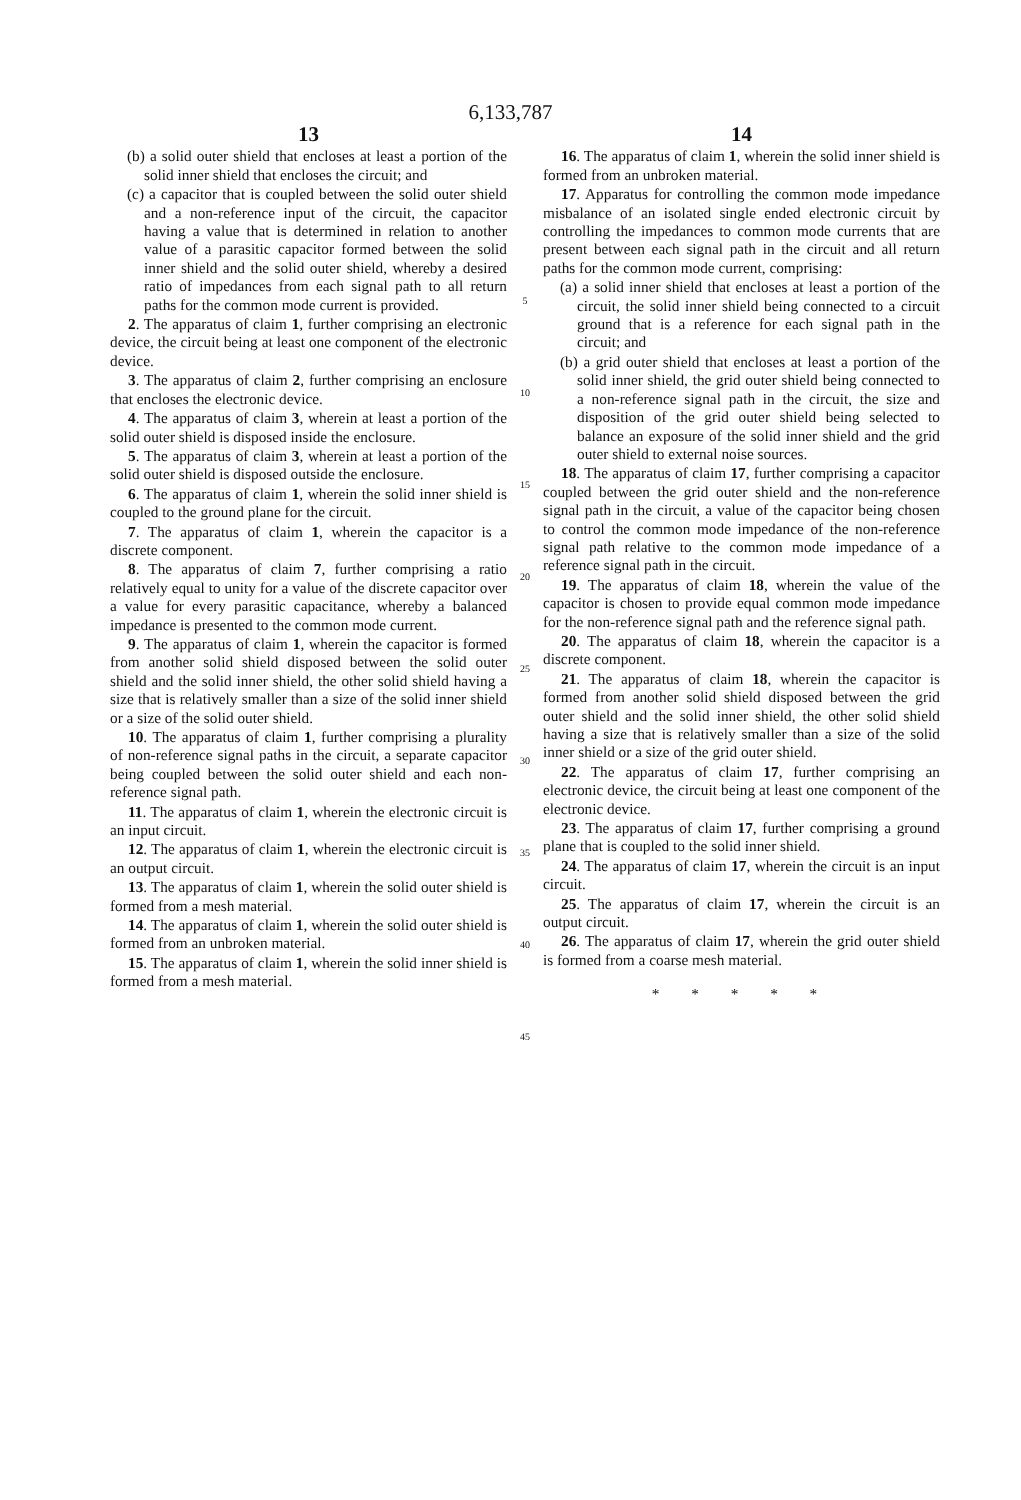6,133,787
13
(b) a solid outer shield that encloses at least a portion of the solid inner shield that encloses the circuit; and
(c) a capacitor that is coupled between the solid outer shield and a non-reference input of the circuit, the capacitor having a value that is determined in relation to another value of a parasitic capacitor formed between the solid inner shield and the solid outer shield, whereby a desired ratio of impedances from each signal path to all return paths for the common mode current is provided.
2. The apparatus of claim 1, further comprising an electronic device, the circuit being at least one component of the electronic device.
3. The apparatus of claim 2, further comprising an enclosure that encloses the electronic device.
4. The apparatus of claim 3, wherein at least a portion of the solid outer shield is disposed inside the enclosure.
5. The apparatus of claim 3, wherein at least a portion of the solid outer shield is disposed outside the enclosure.
6. The apparatus of claim 1, wherein the solid inner shield is coupled to the ground plane for the circuit.
7. The apparatus of claim 1, wherein the capacitor is a discrete component.
8. The apparatus of claim 7, further comprising a ratio relatively equal to unity for a value of the discrete capacitor over a value for every parasitic capacitance, whereby a balanced impedance is presented to the common mode current.
9. The apparatus of claim 1, wherein the capacitor is formed from another solid shield disposed between the solid outer shield and the solid inner shield, the other solid shield having a size that is relatively smaller than a size of the solid inner shield or a size of the solid outer shield.
10. The apparatus of claim 1, further comprising a plurality of non-reference signal paths in the circuit, a separate capacitor being coupled between the solid outer shield and each non-reference signal path.
11. The apparatus of claim 1, wherein the electronic circuit is an input circuit.
12. The apparatus of claim 1, wherein the electronic circuit is an output circuit.
13. The apparatus of claim 1, wherein the solid outer shield is formed from a mesh material.
14. The apparatus of claim 1, wherein the solid outer shield is formed from an unbroken material.
15. The apparatus of claim 1, wherein the solid inner shield is formed from a mesh material.
5
10
15
20
25
30
35
40
45
14
16. The apparatus of claim 1, wherein the solid inner shield is formed from an unbroken material.
17. Apparatus for controlling the common mode impedance misbalance of an isolated single ended electronic circuit by controlling the impedances to common mode currents that are present between each signal path in the circuit and all return paths for the common mode current, comprising:
(a) a solid inner shield that encloses at least a portion of the circuit, the solid inner shield being connected to a circuit ground that is a reference for each signal path in the circuit; and
(b) a grid outer shield that encloses at least a portion of the solid inner shield, the grid outer shield being connected to a non-reference signal path in the circuit, the size and disposition of the grid outer shield being selected to balance an exposure of the solid inner shield and the grid outer shield to external noise sources.
18. The apparatus of claim 17, further comprising a capacitor coupled between the grid outer shield and the non-reference signal path in the circuit, a value of the capacitor being chosen to control the common mode impedance of the non-reference signal path relative to the common mode impedance of a reference signal path in the circuit.
19. The apparatus of claim 18, wherein the value of the capacitor is chosen to provide equal common mode impedance for the non-reference signal path and the reference signal path.
20. The apparatus of claim 18, wherein the capacitor is a discrete component.
21. The apparatus of claim 18, wherein the capacitor is formed from another solid shield disposed between the grid outer shield and the solid inner shield, the other solid shield having a size that is relatively smaller than a size of the solid inner shield or a size of the grid outer shield.
22. The apparatus of claim 17, further comprising an electronic device, the circuit being at least one component of the electronic device.
23. The apparatus of claim 17, further comprising a ground plane that is coupled to the solid inner shield.
24. The apparatus of claim 17, wherein the circuit is an input circuit.
25. The apparatus of claim 17, wherein the circuit is an output circuit.
26. The apparatus of claim 17, wherein the grid outer shield is formed from a coarse mesh material.
* * * * *